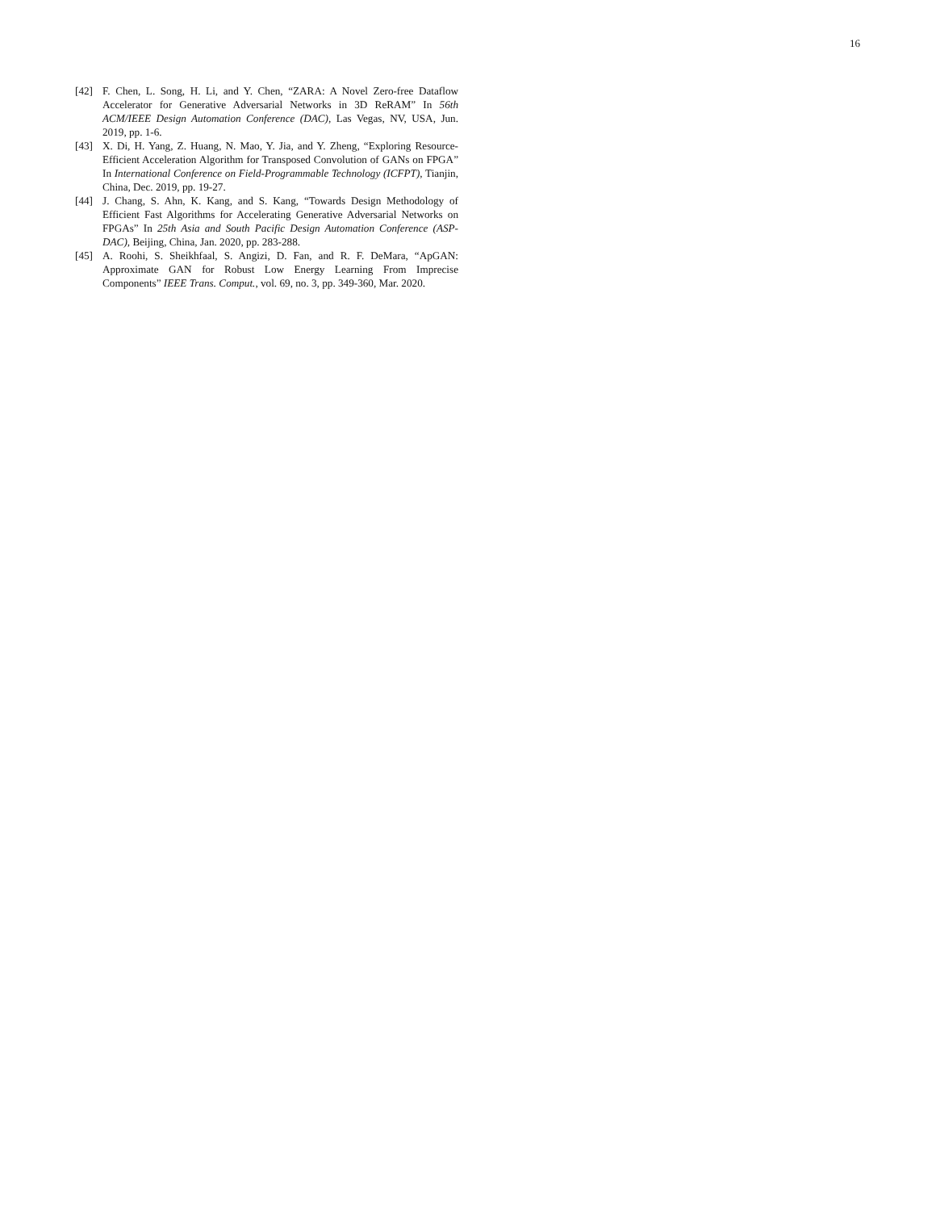16
[42] F. Chen, L. Song, H. Li, and Y. Chen, “ZARA: A Novel Zero-free Dataflow Accelerator for Generative Adversarial Networks in 3D ReRAM” In 56th ACM/IEEE Design Automation Conference (DAC), Las Vegas, NV, USA, Jun. 2019, pp. 1-6.
[43] X. Di, H. Yang, Z. Huang, N. Mao, Y. Jia, and Y. Zheng, “Exploring Resource-Efficient Acceleration Algorithm for Transposed Convolution of GANs on FPGA” In International Conference on Field-Programmable Technology (ICFPT), Tianjin, China, Dec. 2019, pp. 19-27.
[44] J. Chang, S. Ahn, K. Kang, and S. Kang, “Towards Design Methodology of Efficient Fast Algorithms for Accelerating Generative Adversarial Networks on FPGAs” In 25th Asia and South Pacific Design Automation Conference (ASP-DAC), Beijing, China, Jan. 2020, pp. 283-288.
[45] A. Roohi, S. Sheikhfaal, S. Angizi, D. Fan, and R. F. DeMara, “ApGAN: Approximate GAN for Robust Low Energy Learning From Imprecise Components” IEEE Trans. Comput., vol. 69, no. 3, pp. 349-360, Mar. 2020.